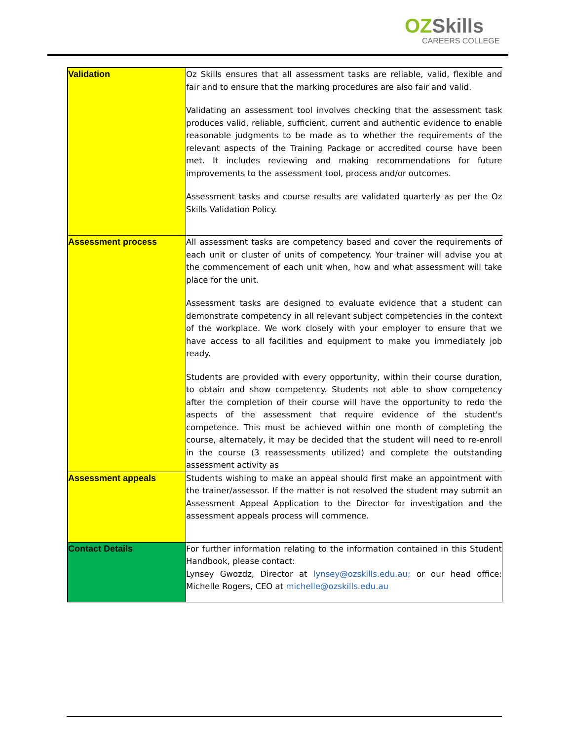OZSkills
CAREERS COLLEGE
| Validation | Oz Skills ensures that all assessment tasks are reliable, valid, flexible and fair and to ensure that the marking procedures are also fair and valid. Validating an assessment tool involves checking that the assessment task produces valid, reliable, sufficient, current and authentic evidence to enable reasonable judgments to be made as to whether the requirements of the relevant aspects of the Training Package or accredited course have been met. It includes reviewing and making recommendations for future improvements to the assessment tool, process and/or outcomes. Assessment tasks and course results are validated quarterly as per the Oz Skills Validation Policy. |
| Assessment process | All assessment tasks are competency based and cover the requirements of each unit or cluster of units of competency. Your trainer will advise you at the commencement of each unit when, how and what assessment will take place for the unit. Assessment tasks are designed to evaluate evidence that a student can demonstrate competency in all relevant subject competencies in the context of the workplace. We work closely with your employer to ensure that we have access to all facilities and equipment to make you immediately job ready. Students are provided with every opportunity, within their course duration, to obtain and show competency. Students not able to show competency after the completion of their course will have the opportunity to redo the aspects of the assessment that require evidence of the student's competence. This must be achieved within one month of completing the course, alternately, it may be decided that the student will need to re-enroll in the course (3 reassessments utilized) and complete the outstanding assessment activity as |
| Assessment appeals | Students wishing to make an appeal should first make an appointment with the trainer/assessor. If the matter is not resolved the student may submit an Assessment Appeal Application to the Director for investigation and the assessment appeals process will commence. |
| Contact Details | For further information relating to the information contained in this Student Handbook, please contact: Lynsey Gwozdz, Director at lynsey@ozskills.edu.au; or our head office: Michelle Rogers, CEO at michelle@ozskills.edu.au |